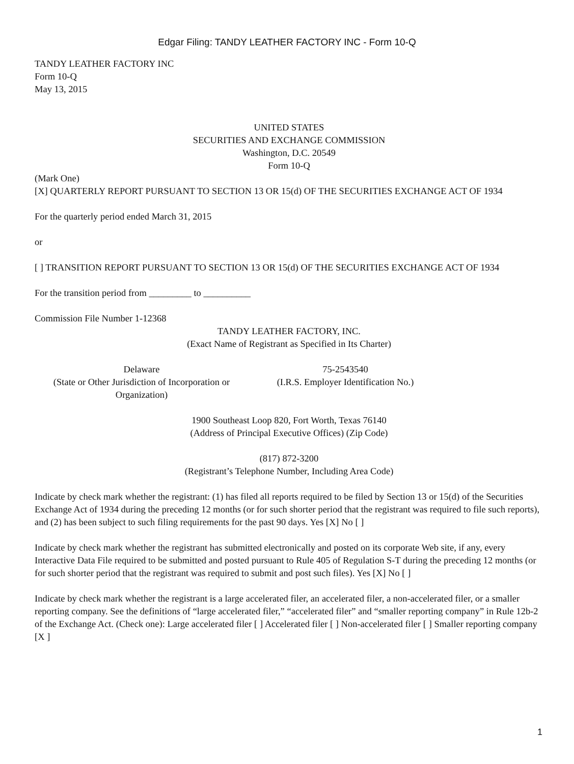Edgar Filing: TANDY LEATHER FACTORY INC - Form 10-Q
TANDY LEATHER FACTORY INC
Form 10-Q
May 13, 2015
UNITED STATES
SECURITIES AND EXCHANGE COMMISSION
Washington, D.C. 20549
Form 10-Q
(Mark One)
[X] QUARTERLY REPORT PURSUANT TO SECTION 13 OR 15(d) OF THE SECURITIES EXCHANGE ACT OF 1934
For the quarterly period ended March 31, 2015
or
[ ] TRANSITION REPORT PURSUANT TO SECTION 13 OR 15(d) OF THE SECURITIES EXCHANGE ACT OF 1934
For the transition period from _________ to __________
Commission File Number 1-12368
TANDY LEATHER FACTORY, INC.
(Exact Name of Registrant as Specified in Its Charter)
Delaware
(State or Other Jurisdiction of Incorporation or Organization)
75-2543540
(I.R.S. Employer Identification No.)
1900 Southeast Loop 820, Fort Worth, Texas 76140
(Address of Principal Executive Offices) (Zip Code)
(817) 872-3200
(Registrant’s Telephone Number, Including Area Code)
Indicate by check mark whether the registrant: (1) has filed all reports required to be filed by Section 13 or 15(d) of the Securities Exchange Act of 1934 during the preceding 12 months (or for such shorter period that the registrant was required to file such reports), and (2) has been subject to such filing requirements for the past 90 days. Yes [X] No [ ]
Indicate by check mark whether the registrant has submitted electronically and posted on its corporate Web site, if any, every Interactive Data File required to be submitted and posted pursuant to Rule 405 of Regulation S-T during the preceding 12 months (or for such shorter period that the registrant was required to submit and post such files). Yes [X] No [ ]
Indicate by check mark whether the registrant is a large accelerated filer, an accelerated filer, a non-accelerated filer, or a smaller reporting company. See the definitions of “large accelerated filer,” “accelerated filer” and “smaller reporting company” in Rule 12b-2 of the Exchange Act. (Check one): Large accelerated filer [ ] Accelerated filer [ ] Non-accelerated filer [ ] Smaller reporting company [X ]
1